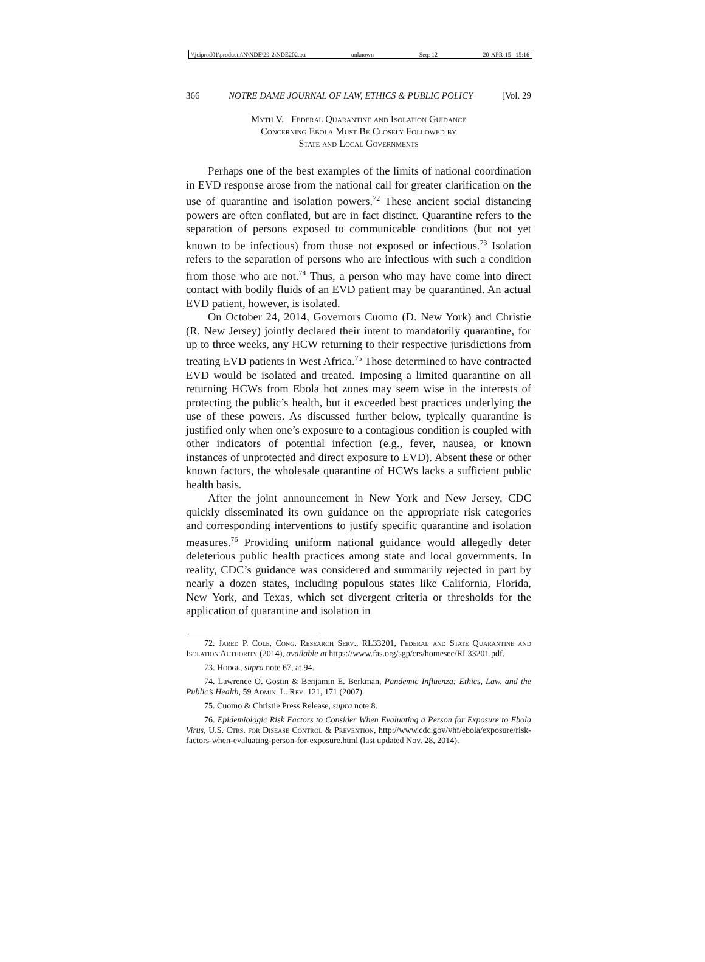\\jciprod01\productn\N\NDE\29-2\NDE202.txt unknown Seq: 12 20-APR-15 15:16
366 NOTRE DAME JOURNAL OF LAW, ETHICS & PUBLIC POLICY [Vol. 29
Myth V. Federal Quarantine and Isolation Guidance
Concerning Ebola Must Be Closely Followed by
State and Local Governments
Perhaps one of the best examples of the limits of national coordination in EVD response arose from the national call for greater clarification on the use of quarantine and isolation powers.<sup>72</sup> These ancient social distancing powers are often conflated, but are in fact distinct. Quarantine refers to the separation of persons exposed to communicable conditions (but not yet known to be infectious) from those not exposed or infectious.<sup>73</sup> Isolation refers to the separation of persons who are infectious with such a condition from those who are not.<sup>74</sup> Thus, a person who may have come into direct contact with bodily fluids of an EVD patient may be quarantined. An actual EVD patient, however, is isolated.
On October 24, 2014, Governors Cuomo (D. New York) and Christie (R. New Jersey) jointly declared their intent to mandatorily quarantine, for up to three weeks, any HCW returning to their respective jurisdictions from treating EVD patients in West Africa.<sup>75</sup> Those determined to have contracted EVD would be isolated and treated. Imposing a limited quarantine on all returning HCWs from Ebola hot zones may seem wise in the interests of protecting the public’s health, but it exceeded best practices underlying the use of these powers. As discussed further below, typically quarantine is justified only when one’s exposure to a contagious condition is coupled with other indicators of potential infection (e.g., fever, nausea, or known instances of unprotected and direct exposure to EVD). Absent these or other known factors, the wholesale quarantine of HCWs lacks a sufficient public health basis.
After the joint announcement in New York and New Jersey, CDC quickly disseminated its own guidance on the appropriate risk categories and corresponding interventions to justify specific quarantine and isolation measures.<sup>76</sup> Providing uniform national guidance would allegedly deter deleterious public health practices among state and local governments. In reality, CDC’s guidance was considered and summarily rejected in part by nearly a dozen states, including populous states like California, Florida, New York, and Texas, which set divergent criteria or thresholds for the application of quarantine and isolation in
72. Jared P. Cole, Cong. Research Serv., RL33201, Federal and State Quarantine and Isolation Authority (2014), available at https://www.fas.org/sgp/crs/homesec/RL33201.pdf.
73. Hodge, supra note 67, at 94.
74. Lawrence O. Gostin & Benjamin E. Berkman, Pandemic Influenza: Ethics, Law, and the Public’s Health, 59 Admin. L. Rev. 121, 171 (2007).
75. Cuomo & Christie Press Release, supra note 8.
76. Epidemiologic Risk Factors to Consider When Evaluating a Person for Exposure to Ebola Virus, U.S. Ctrs. for Disease Control & Prevention, http://www.cdc.gov/vhf/ebola/exposure/risk-factors-when-evaluating-person-for-exposure.html (last updated Nov. 28, 2014).